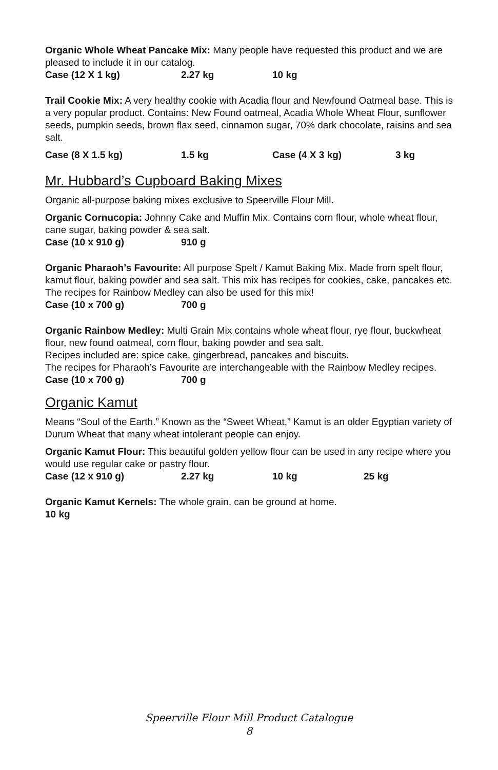Organic Whole Wheat Pancake Mix: Many people have requested this product and we are pleased to include it in our catalog.
Case (12 X 1 kg) 2.27 kg 10 kg
Trail Cookie Mix: A very healthy cookie with Acadia flour and Newfound Oatmeal base. This is a very popular product. Contains: New Found oatmeal, Acadia Whole Wheat Flour, sunflower seeds, pumpkin seeds, brown flax seed, cinnamon sugar, 70% dark chocolate, raisins and sea salt.
Case (8 X 1.5 kg) 1.5 kg Case (4 X 3 kg) 3 kg
Mr. Hubbard’s Cupboard Baking Mixes
Organic all-purpose baking mixes exclusive to Speerville Flour Mill.
Organic Cornucopia: Johnny Cake and Muffin Mix. Contains corn flour, whole wheat flour, cane sugar, baking powder & sea salt.
Case (10 x 910 g) 910 g
Organic Pharaoh’s Favourite: All purpose Spelt / Kamut Baking Mix. Made from spelt flour, kamut flour, baking powder and sea salt. This mix has recipes for cookies, cake, pancakes etc.
The recipes for Rainbow Medley can also be used for this mix!
Case (10 x 700 g) 700 g
Organic Rainbow Medley: Multi Grain Mix contains whole wheat flour, rye flour, buckwheat flour, new found oatmeal, corn flour, baking powder and sea salt.
Recipes included are: spice cake, gingerbread, pancakes and biscuits.
The recipes for Pharaoh’s Favourite are interchangeable with the Rainbow Medley recipes.
Case (10 x 700 g) 700 g
Organic Kamut
Means “Soul of the Earth.” Known as the “Sweet Wheat,” Kamut is an older Egyptian variety of Durum Wheat that many wheat intolerant people can enjoy.
Organic Kamut Flour: This beautiful golden yellow flour can be used in any recipe where you would use regular cake or pastry flour.
Case (12 x 910 g) 2.27 kg 10 kg 25 kg
Organic Kamut Kernels: The whole grain, can be ground at home.
10 kg
Speerville Flour Mill Product Catalogue
8